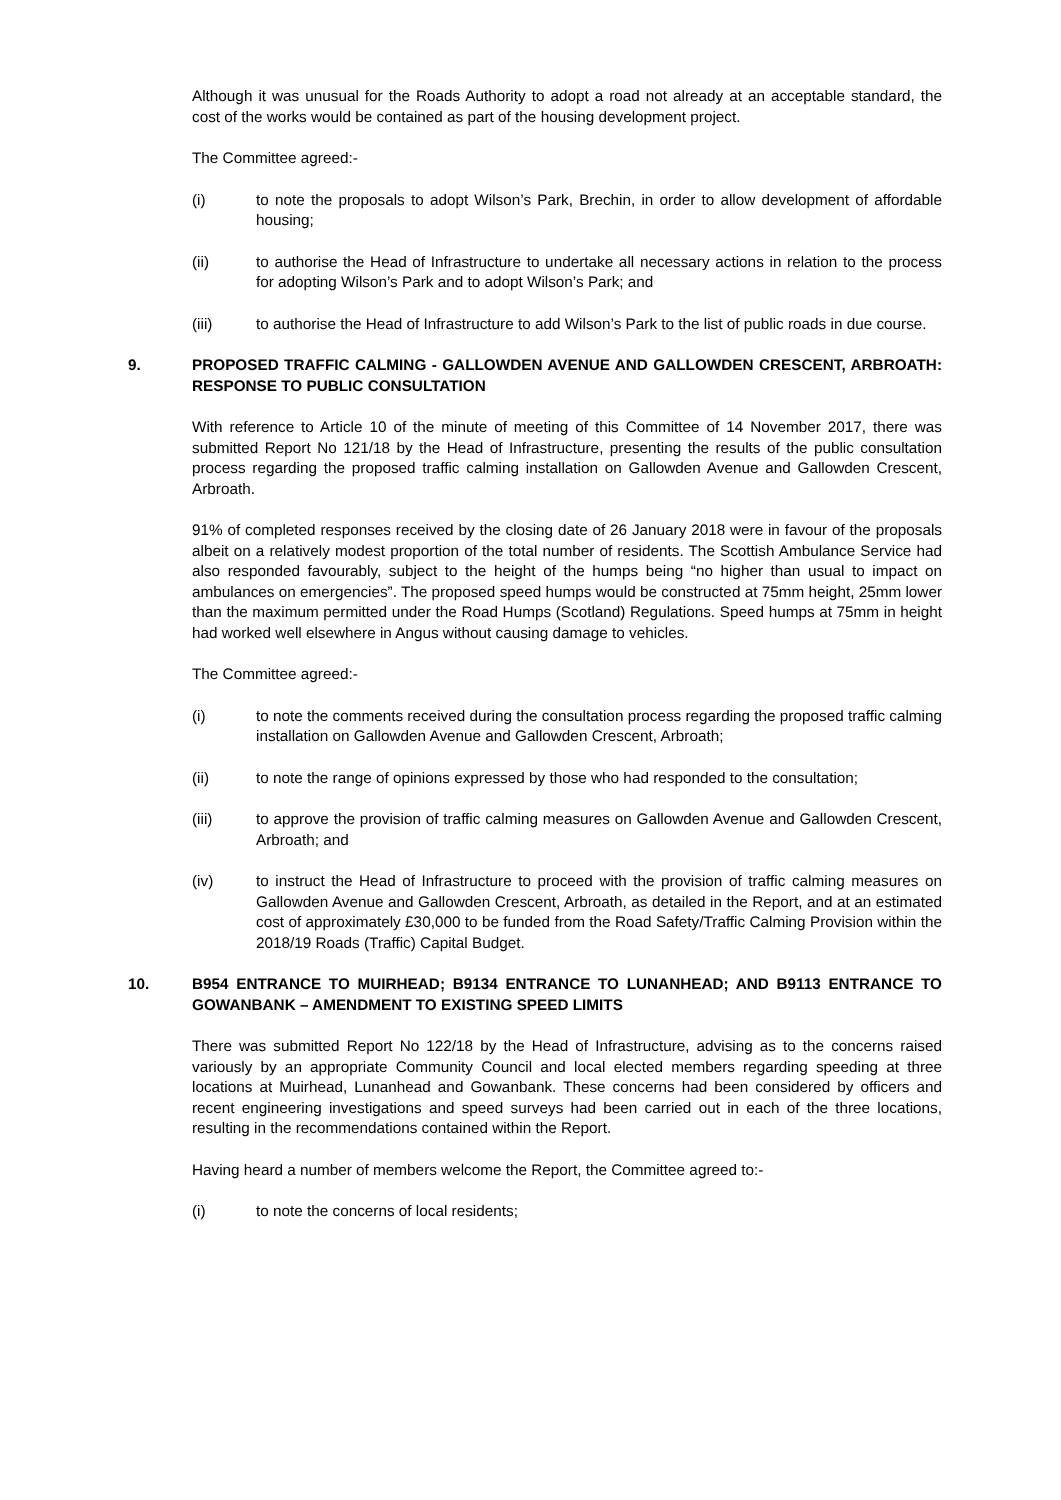Although it was unusual for the Roads Authority to adopt a road not already at an acceptable standard, the cost of the works would be contained as part of the housing development project.
The Committee agreed:-
(i) to note the proposals to adopt Wilson’s Park, Brechin, in order to allow development of affordable housing;
(ii) to authorise the Head of Infrastructure to undertake all necessary actions in relation to the process for adopting Wilson’s Park and to adopt Wilson’s Park; and
(iii) to authorise the Head of Infrastructure to add Wilson’s Park to the list of public roads in due course.
9. PROPOSED TRAFFIC CALMING - GALLOWDEN AVENUE AND GALLOWDEN CRESCENT, ARBROATH: RESPONSE TO PUBLIC CONSULTATION
With reference to Article 10 of the minute of meeting of this Committee of 14 November 2017, there was submitted Report No 121/18 by the Head of Infrastructure, presenting the results of the public consultation process regarding the proposed traffic calming installation on Gallowden Avenue and Gallowden Crescent, Arbroath.
91% of completed responses received by the closing date of 26 January 2018 were in favour of the proposals albeit on a relatively modest proportion of the total number of residents. The Scottish Ambulance Service had also responded favourably, subject to the height of the humps being “no higher than usual to impact on ambulances on emergencies”. The proposed speed humps would be constructed at 75mm height, 25mm lower than the maximum permitted under the Road Humps (Scotland) Regulations. Speed humps at 75mm in height had worked well elsewhere in Angus without causing damage to vehicles.
The Committee agreed:-
(i) to note the comments received during the consultation process regarding the proposed traffic calming installation on Gallowden Avenue and Gallowden Crescent, Arbroath;
(ii) to note the range of opinions expressed by those who had responded to the consultation;
(iii) to approve the provision of traffic calming measures on Gallowden Avenue and Gallowden Crescent, Arbroath; and
(iv) to instruct the Head of Infrastructure to proceed with the provision of traffic calming measures on Gallowden Avenue and Gallowden Crescent, Arbroath, as detailed in the Report, and at an estimated cost of approximately £30,000 to be funded from the Road Safety/Traffic Calming Provision within the 2018/19 Roads (Traffic) Capital Budget.
10. B954 ENTRANCE TO MUIRHEAD; B9134 ENTRANCE TO LUNANHEAD; AND B9113 ENTRANCE TO GOWANBANK – AMENDMENT TO EXISTING SPEED LIMITS
There was submitted Report No 122/18 by the Head of Infrastructure, advising as to the concerns raised variously by an appropriate Community Council and local elected members regarding speeding at three locations at Muirhead, Lunanhead and Gowanbank. These concerns had been considered by officers and recent engineering investigations and speed surveys had been carried out in each of the three locations, resulting in the recommendations contained within the Report.
Having heard a number of members welcome the Report, the Committee agreed to:-
(i) to note the concerns of local residents;